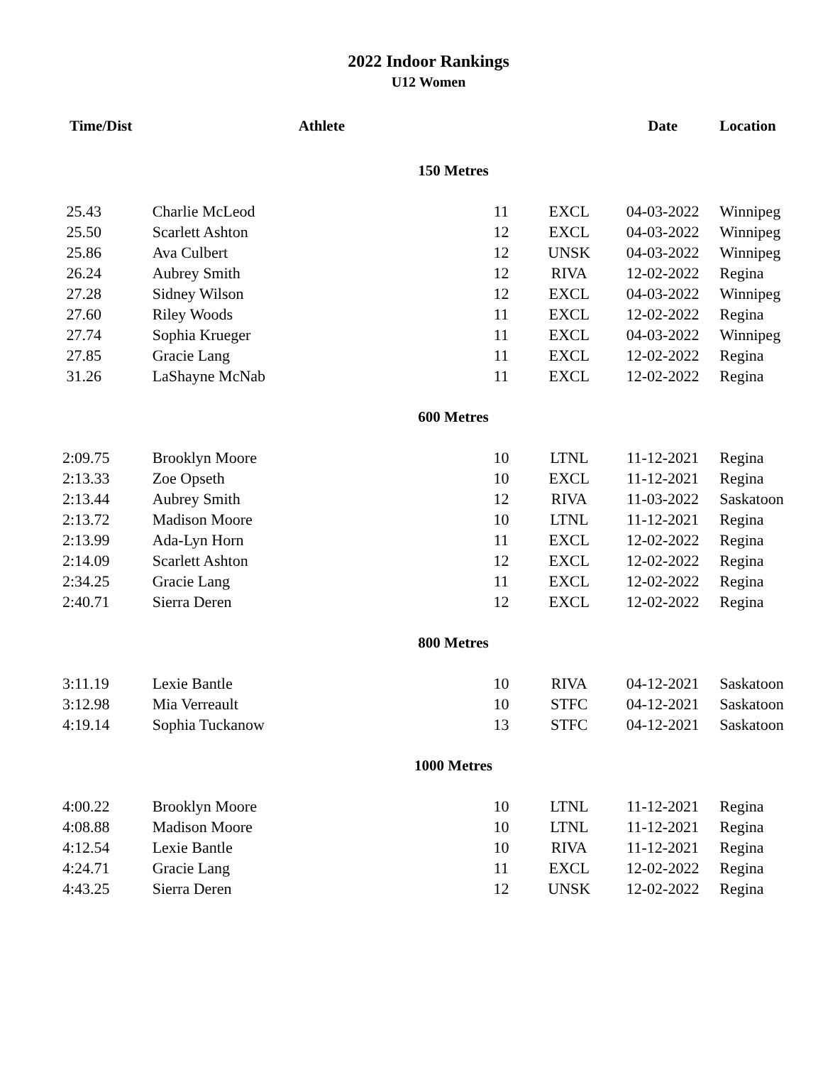2022 Indoor Rankings
U12 Women
| Time/Dist | Athlete | | | Date | Location |
| --- | --- | --- | --- | --- | --- |
| 150 Metres | | | | | |
| 25.43 | Charlie McLeod | 11 | EXCL | 04-03-2022 | Winnipeg |
| 25.50 | Scarlett Ashton | 12 | EXCL | 04-03-2022 | Winnipeg |
| 25.86 | Ava Culbert | 12 | UNSK | 04-03-2022 | Winnipeg |
| 26.24 | Aubrey Smith | 12 | RIVA | 12-02-2022 | Regina |
| 27.28 | Sidney Wilson | 12 | EXCL | 04-03-2022 | Winnipeg |
| 27.60 | Riley Woods | 11 | EXCL | 12-02-2022 | Regina |
| 27.74 | Sophia Krueger | 11 | EXCL | 04-03-2022 | Winnipeg |
| 27.85 | Gracie Lang | 11 | EXCL | 12-02-2022 | Regina |
| 31.26 | LaShayne McNab | 11 | EXCL | 12-02-2022 | Regina |
| 600 Metres | | | | | |
| 2:09.75 | Brooklyn Moore | 10 | LTNL | 11-12-2021 | Regina |
| 2:13.33 | Zoe Opseth | 10 | EXCL | 11-12-2021 | Regina |
| 2:13.44 | Aubrey Smith | 12 | RIVA | 11-03-2022 | Saskatoon |
| 2:13.72 | Madison Moore | 10 | LTNL | 11-12-2021 | Regina |
| 2:13.99 | Ada-Lyn Horn | 11 | EXCL | 12-02-2022 | Regina |
| 2:14.09 | Scarlett Ashton | 12 | EXCL | 12-02-2022 | Regina |
| 2:34.25 | Gracie Lang | 11 | EXCL | 12-02-2022 | Regina |
| 2:40.71 | Sierra Deren | 12 | EXCL | 12-02-2022 | Regina |
| 800 Metres | | | | | |
| 3:11.19 | Lexie Bantle | 10 | RIVA | 04-12-2021 | Saskatoon |
| 3:12.98 | Mia Verreault | 10 | STFC | 04-12-2021 | Saskatoon |
| 4:19.14 | Sophia Tuckanow | 13 | STFC | 04-12-2021 | Saskatoon |
| 1000 Metres | | | | | |
| 4:00.22 | Brooklyn Moore | 10 | LTNL | 11-12-2021 | Regina |
| 4:08.88 | Madison Moore | 10 | LTNL | 11-12-2021 | Regina |
| 4:12.54 | Lexie Bantle | 10 | RIVA | 11-12-2021 | Regina |
| 4:24.71 | Gracie Lang | 11 | EXCL | 12-02-2022 | Regina |
| 4:43.25 | Sierra Deren | 12 | UNSK | 12-02-2022 | Regina |